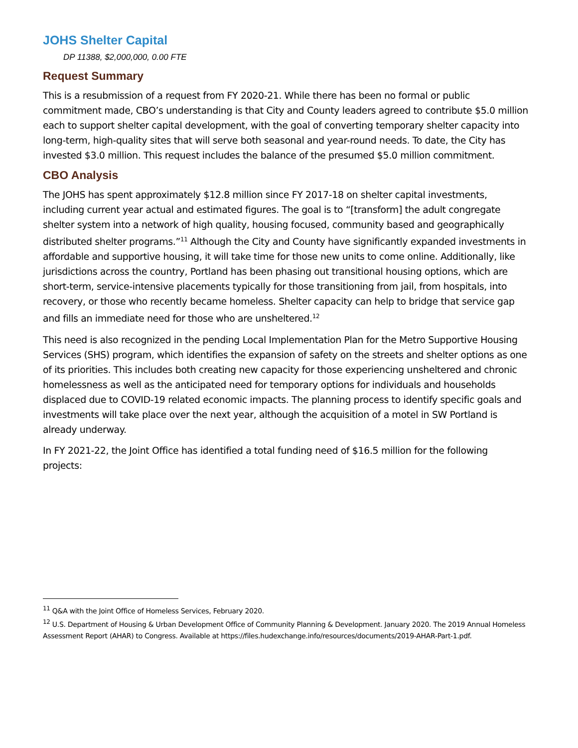JOHS Shelter Capital
DP 11388, $2,000,000, 0.00 FTE
Request Summary
This is a resubmission of a request from FY 2020-21. While there has been no formal or public commitment made, CBO’s understanding is that City and County leaders agreed to contribute $5.0 million each to support shelter capital development, with the goal of converting temporary shelter capacity into long-term, high-quality sites that will serve both seasonal and year-round needs. To date, the City has invested $3.0 million. This request includes the balance of the presumed $5.0 million commitment.
CBO Analysis
The JOHS has spent approximately $12.8 million since FY 2017-18 on shelter capital investments, including current year actual and estimated figures. The goal is to “[transform] the adult congregate shelter system into a network of high quality, housing focused, community based and geographically distributed shelter programs.”<sup>11</sup> Although the City and County have significantly expanded investments in affordable and supportive housing, it will take time for those new units to come online. Additionally, like jurisdictions across the country, Portland has been phasing out transitional housing options, which are short-term, service-intensive placements typically for those transitioning from jail, from hospitals, into recovery, or those who recently became homeless. Shelter capacity can help to bridge that service gap and fills an immediate need for those who are unsheltered.<sup>12</sup>
This need is also recognized in the pending Local Implementation Plan for the Metro Supportive Housing Services (SHS) program, which identifies the expansion of safety on the streets and shelter options as one of its priorities. This includes both creating new capacity for those experiencing unsheltered and chronic homelessness as well as the anticipated need for temporary options for individuals and households displaced due to COVID-19 related economic impacts. The planning process to identify specific goals and investments will take place over the next year, although the acquisition of a motel in SW Portland is already underway.
In FY 2021-22, the Joint Office has identified a total funding need of $16.5 million for the following projects:
<sup>11</sup> Q&A with the Joint Office of Homeless Services, February 2020.
<sup>12</sup> U.S. Department of Housing & Urban Development Office of Community Planning & Development. January 2020. The 2019 Annual Homeless Assessment Report (AHAR) to Congress. Available at https://files.hudexchange.info/resources/documents/2019-AHAR-Part-1.pdf.